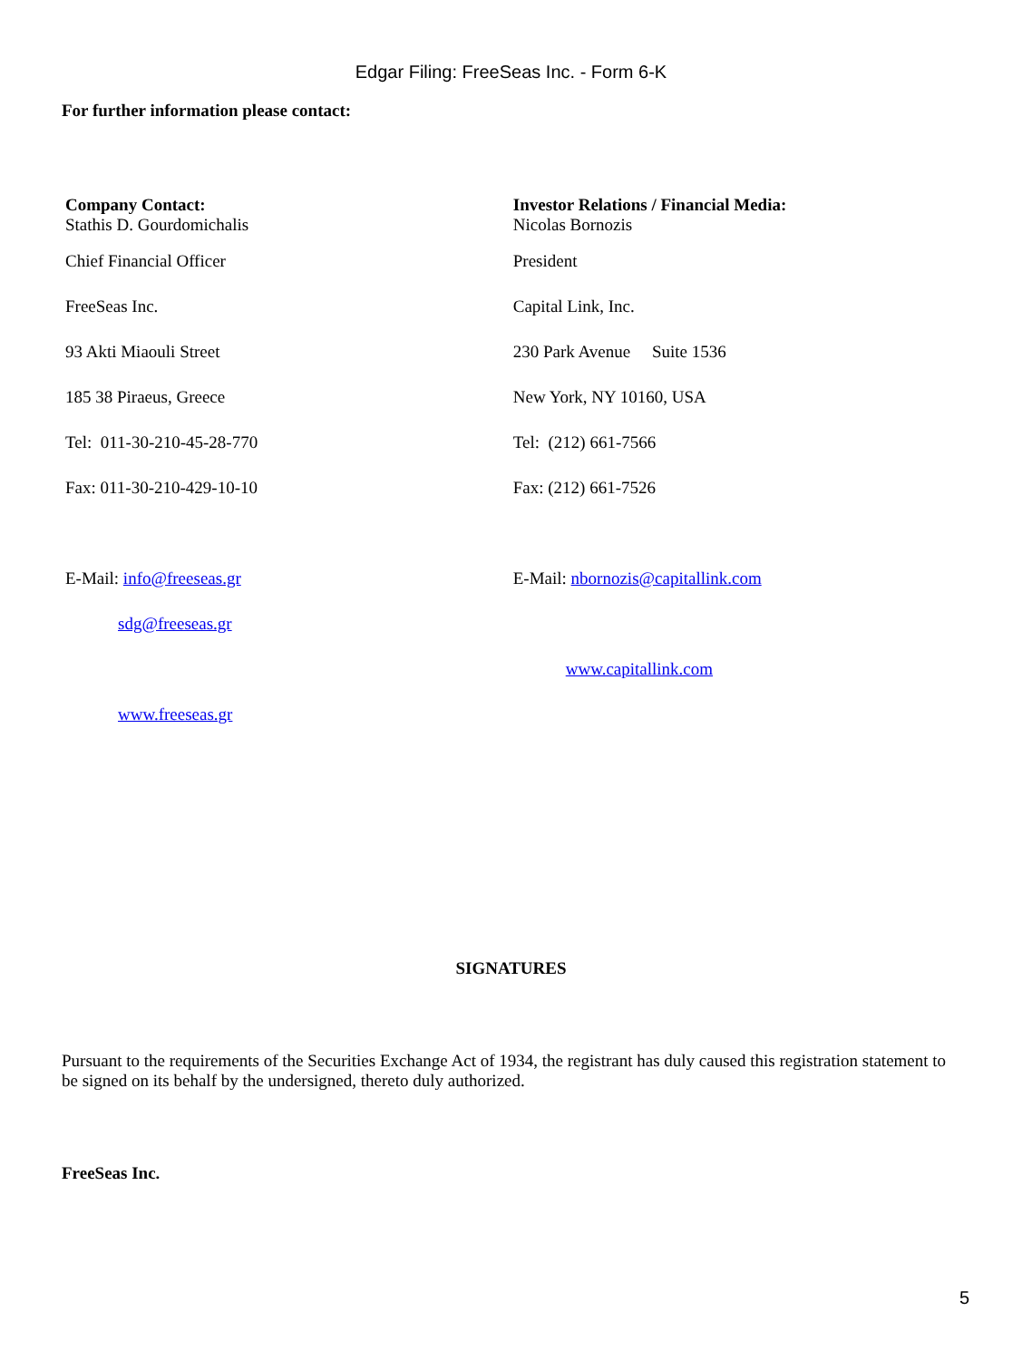Edgar Filing: FreeSeas Inc. - Form 6-K
For further information please contact:
| Company Contact: Stathis D. Gourdomichalis | Investor Relations / Financial Media: Nicolas Bornozis |
| Chief Financial Officer | President |
| FreeSeas Inc. | Capital Link, Inc. |
| 93 Akti Miaouli Street | 230 Park Avenue Suite 1536 |
| 185 38 Piraeus, Greece | New York, NY 10160, USA |
| Tel: 011-30-210-45-28-770 | Tel: (212) 661-7566 |
| Fax: 011-30-210-429-10-10 | Fax: (212) 661-7526 |
| E-Mail: info@freeseas.gr | E-Mail: nbornozis@capitallink.com |
| sdg@freeseas.gr | |
| | www.capitallink.com |
| www.freeseas.gr | |
SIGNATURES
Pursuant to the requirements of the Securities Exchange Act of 1934, the registrant has duly caused this registration statement to be signed on its behalf by the undersigned, thereto duly authorized.
FreeSeas Inc.
5